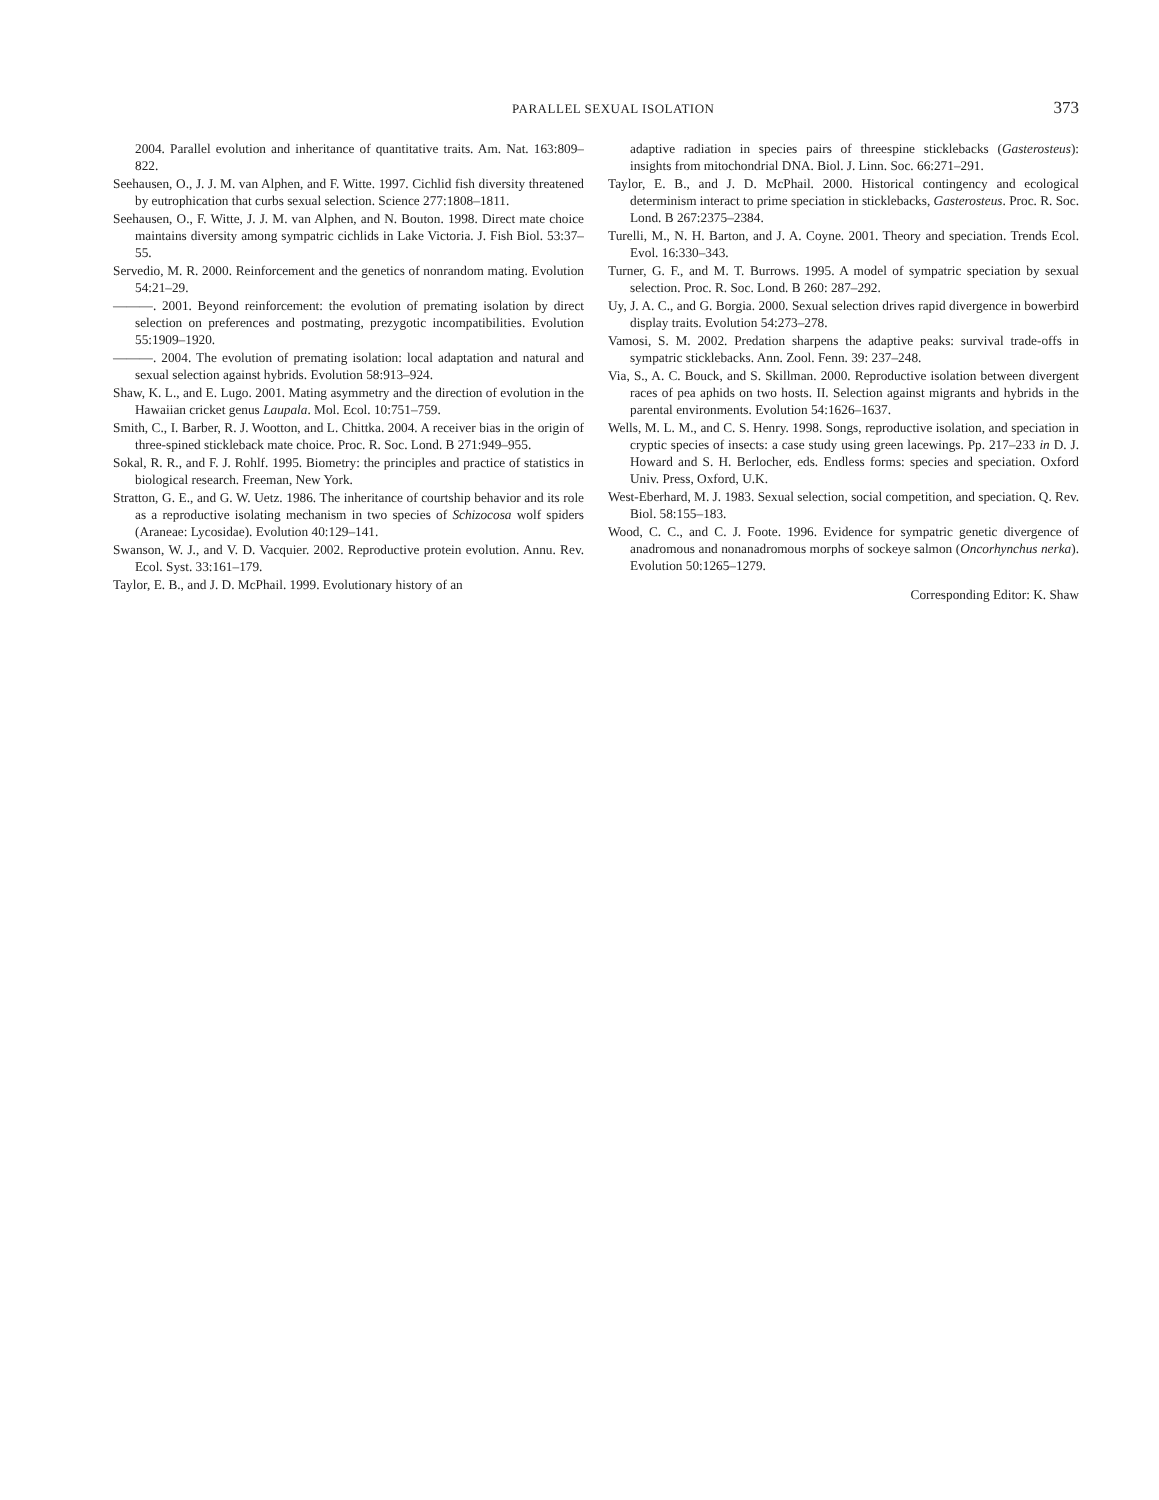PARALLEL SEXUAL ISOLATION 373
2004. Parallel evolution and inheritance of quantitative traits. Am. Nat. 163:809–822.
Seehausen, O., J. J. M. van Alphen, and F. Witte. 1997. Cichlid fish diversity threatened by eutrophication that curbs sexual selection. Science 277:1808–1811.
Seehausen, O., F. Witte, J. J. M. van Alphen, and N. Bouton. 1998. Direct mate choice maintains diversity among sympatric cichlids in Lake Victoria. J. Fish Biol. 53:37–55.
Servedio, M. R. 2000. Reinforcement and the genetics of nonrandom mating. Evolution 54:21–29.
———. 2001. Beyond reinforcement: the evolution of premating isolation by direct selection on preferences and postmating, prezygotic incompatibilities. Evolution 55:1909–1920.
———. 2004. The evolution of premating isolation: local adaptation and natural and sexual selection against hybrids. Evolution 58:913–924.
Shaw, K. L., and E. Lugo. 2001. Mating asymmetry and the direction of evolution in the Hawaiian cricket genus Laupala. Mol. Ecol. 10:751–759.
Smith, C., I. Barber, R. J. Wootton, and L. Chittka. 2004. A receiver bias in the origin of three-spined stickleback mate choice. Proc. R. Soc. Lond. B 271:949–955.
Sokal, R. R., and F. J. Rohlf. 1995. Biometry: the principles and practice of statistics in biological research. Freeman, New York.
Stratton, G. E., and G. W. Uetz. 1986. The inheritance of courtship behavior and its role as a reproductive isolating mechanism in two species of Schizocosa wolf spiders (Araneae: Lycosidae). Evolution 40:129–141.
Swanson, W. J., and V. D. Vacquier. 2002. Reproductive protein evolution. Annu. Rev. Ecol. Syst. 33:161–179.
Taylor, E. B., and J. D. McPhail. 1999. Evolutionary history of an
adaptive radiation in species pairs of threespine sticklebacks (Gasterosteus): insights from mitochondrial DNA. Biol. J. Linn. Soc. 66:271–291.
Taylor, E. B., and J. D. McPhail. 2000. Historical contingency and ecological determinism interact to prime speciation in sticklebacks, Gasterosteus. Proc. R. Soc. Lond. B 267:2375–2384.
Turelli, M., N. H. Barton, and J. A. Coyne. 2001. Theory and speciation. Trends Ecol. Evol. 16:330–343.
Turner, G. F., and M. T. Burrows. 1995. A model of sympatric speciation by sexual selection. Proc. R. Soc. Lond. B 260: 287–292.
Uy, J. A. C., and G. Borgia. 2000. Sexual selection drives rapid divergence in bowerbird display traits. Evolution 54:273–278.
Vamosi, S. M. 2002. Predation sharpens the adaptive peaks: survival trade-offs in sympatric sticklebacks. Ann. Zool. Fenn. 39: 237–248.
Via, S., A. C. Bouck, and S. Skillman. 2000. Reproductive isolation between divergent races of pea aphids on two hosts. II. Selection against migrants and hybrids in the parental environments. Evolution 54:1626–1637.
Wells, M. L. M., and C. S. Henry. 1998. Songs, reproductive isolation, and speciation in cryptic species of insects: a case study using green lacewings. Pp. 217–233 in D. J. Howard and S. H. Berlocher, eds. Endless forms: species and speciation. Oxford Univ. Press, Oxford, U.K.
West-Eberhard, M. J. 1983. Sexual selection, social competition, and speciation. Q. Rev. Biol. 58:155–183.
Wood, C. C., and C. J. Foote. 1996. Evidence for sympatric genetic divergence of anadromous and nonanadromous morphs of sockeye salmon (Oncorhynchus nerka). Evolution 50:1265–1279.
Corresponding Editor: K. Shaw